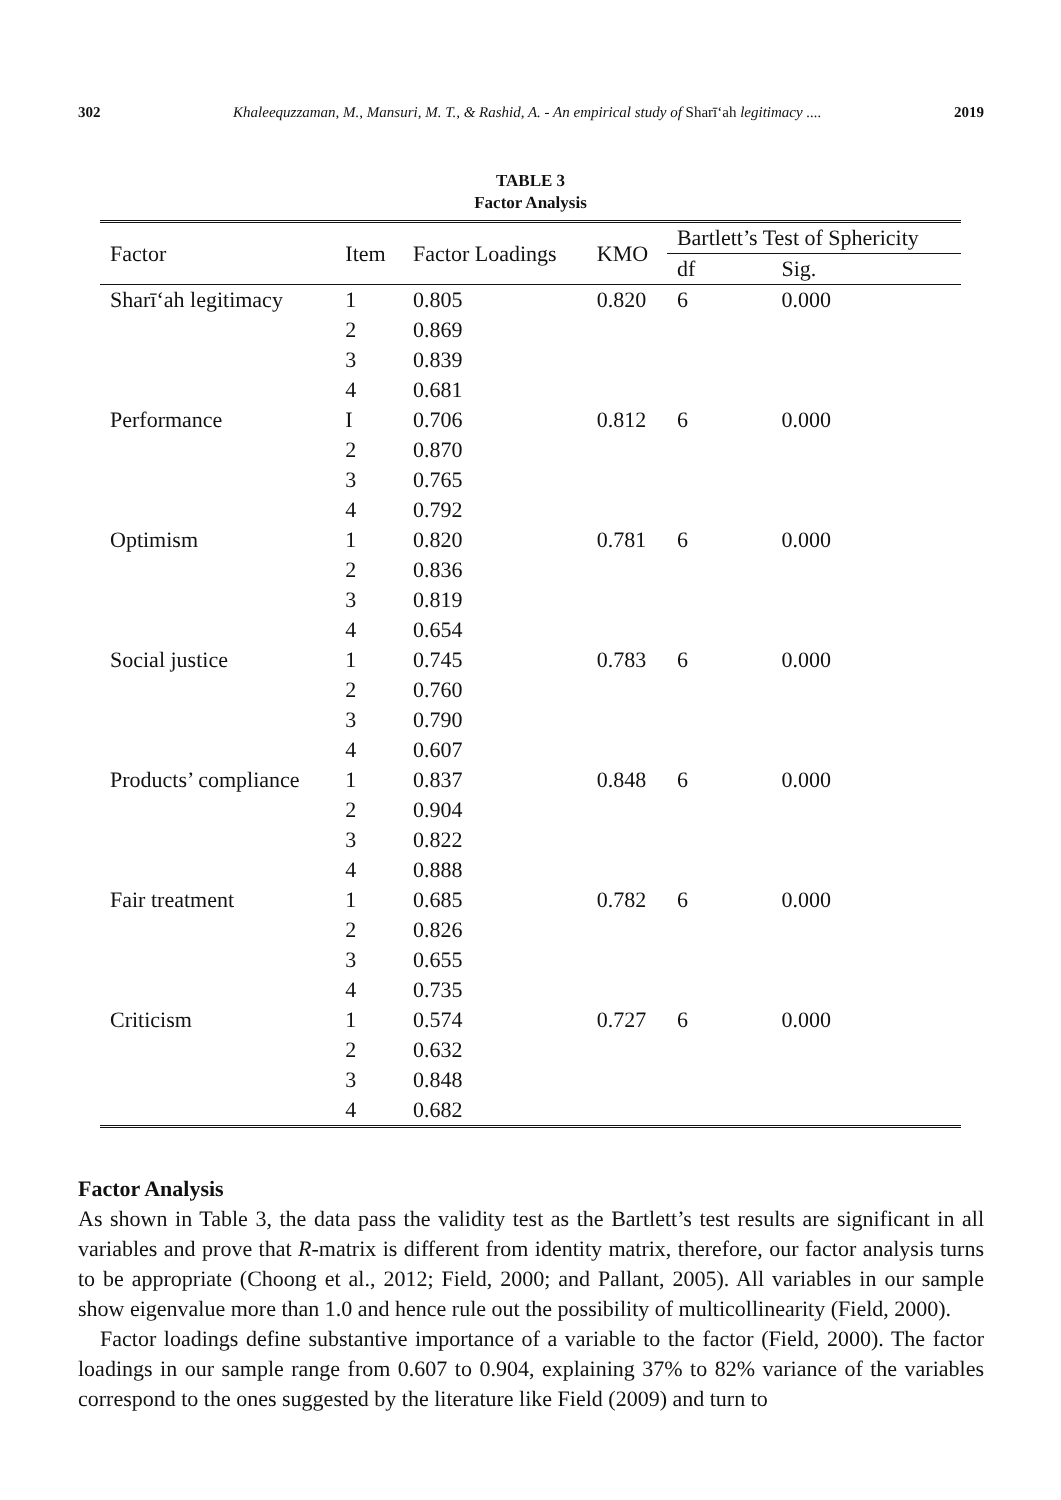302 Khaleequzzaman, M., Mansuri, M. T., & Rashid, A. - An empirical study of Sharīʻah legitimacy .... 2019
TABLE 3
Factor Analysis
| Factor | Item | Factor Loadings | KMO | Bartlett’s Test of Sphericity | |
| --- | --- | --- | --- | --- | --- |
| | | | | df | Sig. |
| Sharīʻah legitimacy | 1 | 0.805 | 0.820 | 6 | 0.000 |
| | 2 | 0.869 | | | |
| | 3 | 0.839 | | | |
| | 4 | 0.681 | | | |
| Performance | I | 0.706 | 0.812 | 6 | 0.000 |
| | 2 | 0.870 | | | |
| | 3 | 0.765 | | | |
| | 4 | 0.792 | | | |
| Optimism | 1 | 0.820 | 0.781 | 6 | 0.000 |
| | 2 | 0.836 | | | |
| | 3 | 0.819 | | | |
| | 4 | 0.654 | | | |
| Social justice | 1 | 0.745 | 0.783 | 6 | 0.000 |
| | 2 | 0.760 | | | |
| | 3 | 0.790 | | | |
| | 4 | 0.607 | | | |
| Products’ compliance | 1 | 0.837 | 0.848 | 6 | 0.000 |
| | 2 | 0.904 | | | |
| | 3 | 0.822 | | | |
| | 4 | 0.888 | | | |
| Fair treatment | 1 | 0.685 | 0.782 | 6 | 0.000 |
| | 2 | 0.826 | | | |
| | 3 | 0.655 | | | |
| | 4 | 0.735 | | | |
| Criticism | 1 | 0.574 | 0.727 | 6 | 0.000 |
| | 2 | 0.632 | | | |
| | 3 | 0.848 | | | |
| | 4 | 0.682 | | | |
Factor Analysis
As shown in Table 3, the data pass the validity test as the Bartlett’s test results are significant in all variables and prove that R-matrix is different from identity matrix, therefore, our factor analysis turns to be appropriate (Choong et al., 2012; Field, 2000; and Pallant, 2005). All variables in our sample show eigenvalue more than 1.0 and hence rule out the possibility of multicollinearity (Field, 2000).
Factor loadings define substantive importance of a variable to the factor (Field, 2000). The factor loadings in our sample range from 0.607 to 0.904, explaining 37% to 82% variance of the variables correspond to the ones suggested by the literature like Field (2009) and turn to